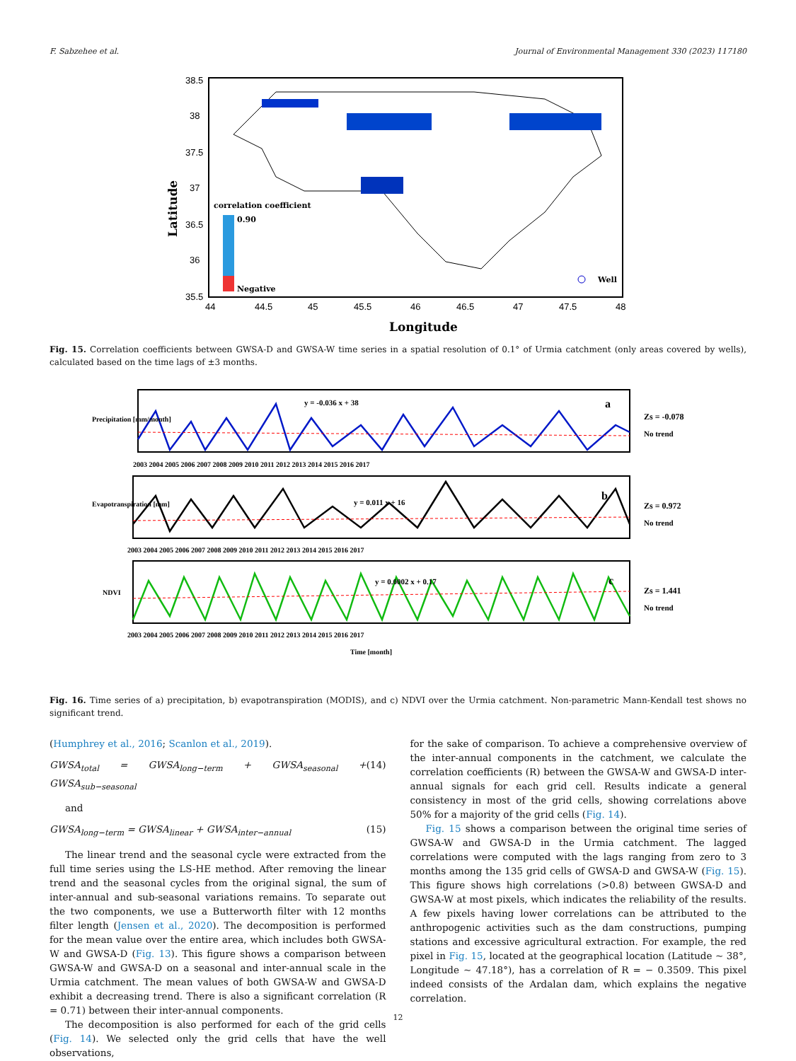F. Sabzehee et al. Journal of Environmental Management 330 (2023) 117180
38.5
38
37.5
37
36.5
36
35.5
44
44.5
45
45.5
46
46.5
47
47.5
48
Longitude
Latitude
correlation coefficient
0.90
Negative
Well
Fig. 15. Correlation coefficients between GWSA-D and GWSA-W time series in a spatial resolution of 0.1° of Urmia catchment (only areas covered by wells), calculated based on the time lags of ±3 months.
y = -0.036 x + 38
a
Zs = -0.078
No trend
Precipitation [mm/month]
2003 2004 2005 2006 2007 2008 2009 2010 2011 2012 2013 2014 2015 2016 2017
y = 0.011 x + 16
b
Zs = 0.972
No trend
Evapotranspiration [mm]
2003 2004 2005 2006 2007 2008 2009 2010 2011 2012 2013 2014 2015 2016 2017
y = 0.0002 x + 0.17
c
Zs = 1.441
No trend
NDVI
2003 2004 2005 2006 2007 2008 2009 2010 2011 2012 2013 2014 2015 2016 2017
Time [month]
Fig. 16. Time series of a) precipitation, b) evapotranspiration (MODIS), and c) NDVI over the Urmia catchment. Non-parametric Mann-Kendall test shows no significant trend.
(Humphrey et al., 2016; Scanlon et al., 2019).
GWSA<sub>total</sub> = GWSA<sub>long−term</sub> + GWSA<sub>seasonal</sub> + GWSA<sub>sub−seasonal</sub> (14)
and
GWSA<sub>long−term</sub> = GWSA<sub>linear</sub> + GWSA<sub>inter−annual</sub> (15)
The linear trend and the seasonal cycle were extracted from the full time series using the LS-HE method. After removing the linear trend and the seasonal cycles from the original signal, the sum of inter-annual and sub-seasonal variations remains. To separate out the two components, we use a Butterworth filter with 12 months filter length (Jensen et al., 2020). The decomposition is performed for the mean value over the entire area, which includes both GWSA-W and GWSA-D (Fig. 13). This figure shows a comparison between GWSA-W and GWSA-D on a seasonal and inter-annual scale in the Urmia catchment. The mean values of both GWSA-W and GWSA-D exhibit a decreasing trend. There is also a significant correlation (R = 0.71) between their inter-annual components.
The decomposition is also performed for each of the grid cells (Fig. 14). We selected only the grid cells that have the well observations,
for the sake of comparison. To achieve a comprehensive overview of the inter-annual components in the catchment, we calculate the correlation coefficients (R) between the GWSA-W and GWSA-D inter-annual signals for each grid cell. Results indicate a general consistency in most of the grid cells, showing correlations above 50% for a majority of the grid cells (Fig. 14).
Fig. 15 shows a comparison between the original time series of GWSA-W and GWSA-D in the Urmia catchment. The lagged correlations were computed with the lags ranging from zero to 3 months among the 135 grid cells of GWSA-D and GWSA-W (Fig. 15). This figure shows high correlations (>0.8) between GWSA-D and GWSA-W at most pixels, which indicates the reliability of the results. A few pixels having lower correlations can be attributed to the anthropogenic activities such as the dam constructions, pumping stations and excessive agricultural extraction. For example, the red pixel in Fig. 15, located at the geographical location (Latitude ~ 38°, Longitude ~ 47.18°), has a correlation of R = − 0.3509. This pixel indeed consists of the Ardalan dam, which explains the negative correlation.
12